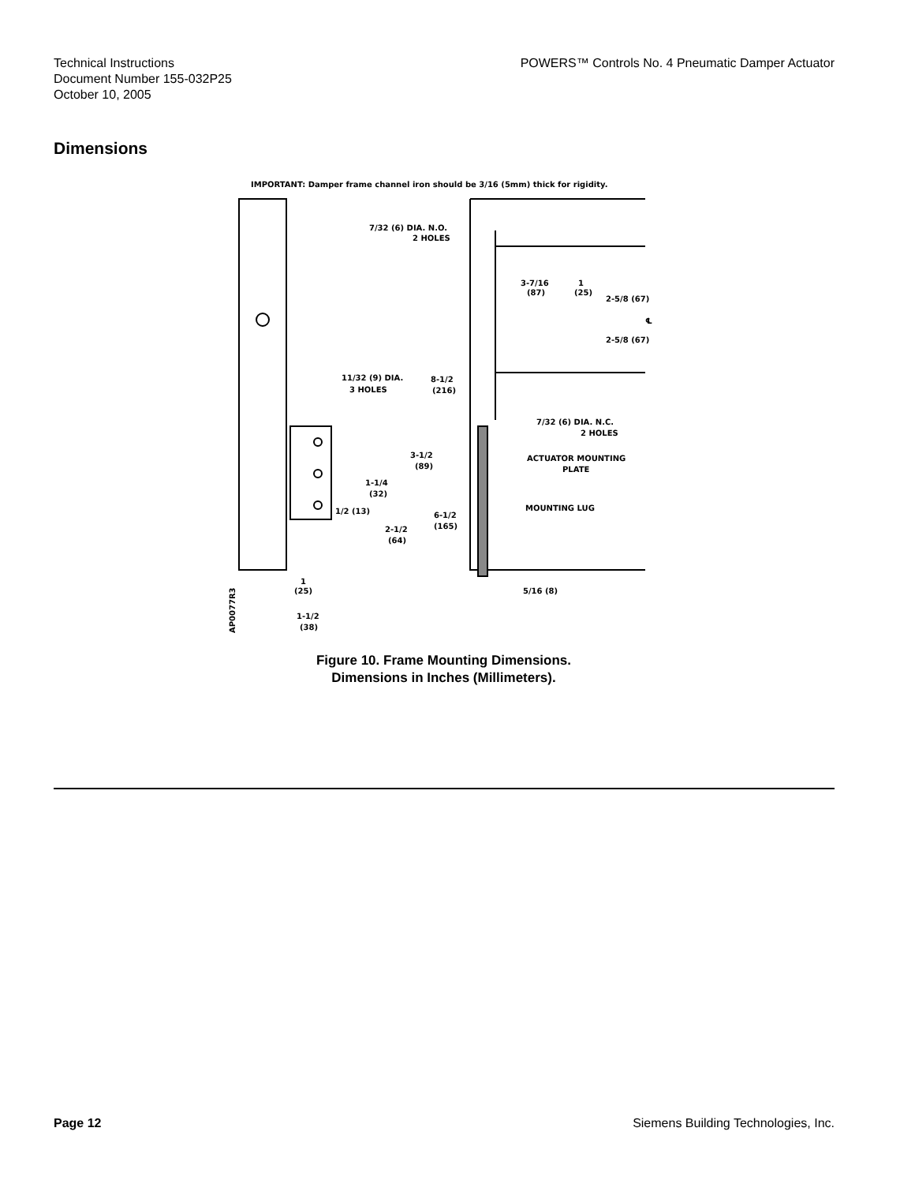Technical Instructions
Document Number 155-032P25
October 10, 2005
POWERS™ Controls No. 4 Pneumatic Damper Actuator
Dimensions
IMPORTANT: Damper frame channel iron should be 3/16 (5mm) thick for rigidity.
7/32 (6) DIA. N.O.
2 HOLES
3-7/16
(87)
1
(25)
2-5/8 (67)
℄
2-5/8 (67)
11/32 (9) DIA.
3 HOLES
8-1/2
(216)
7/32 (6) DIA. N.C.
2 HOLES
3-1/2
(89)
ACTUATOR MOUNTING
PLATE
1-1/4
(32)
MOUNTING LUG
1/2 (13)
6-1/2
(165)
2-1/2
(64)
1
(25)
5/16 (8)
1-1/2
(38)
AP0077R3
Figure 10. Frame Mounting Dimensions.
Dimensions in Inches (Millimeters).
Page 12 Siemens Building Technologies, Inc.